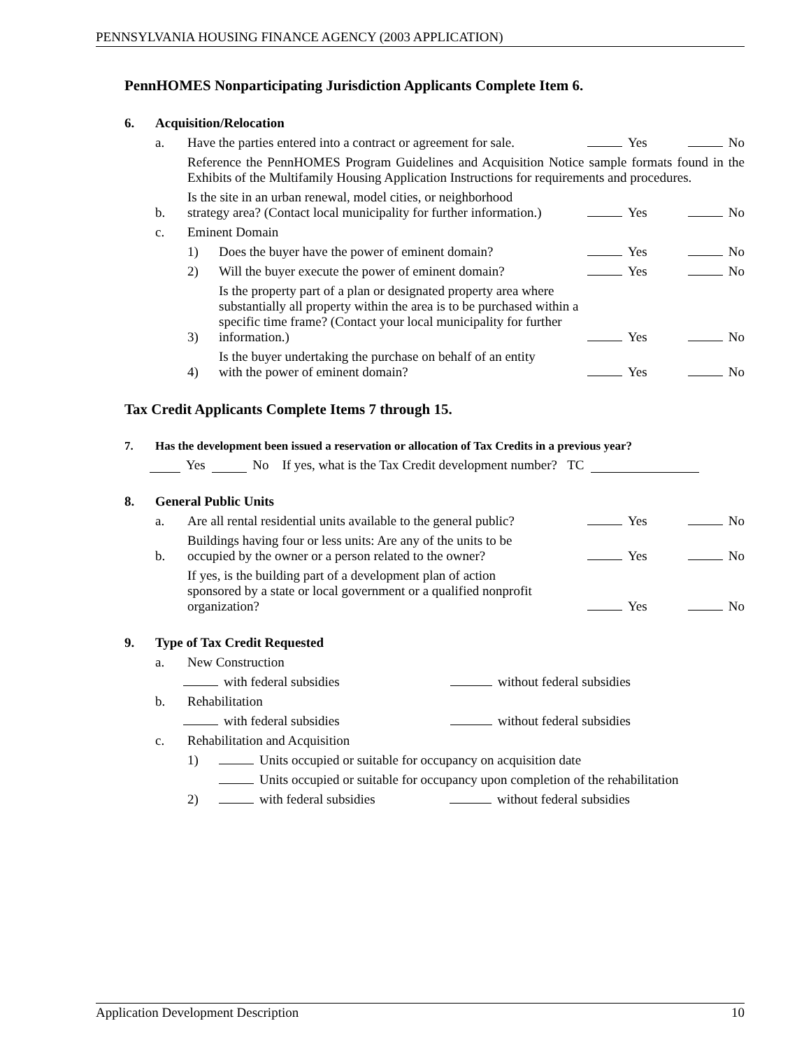PENNSYLVANIA HOUSING FINANCE AGENCY (2003 APPLICATION)
PennHOMES Nonparticipating Jurisdiction Applicants Complete Item 6.
6. Acquisition/Relocation
a. Have the parties entered into a contract or agreement for sale. Yes No
Reference the PennHOMES Program Guidelines and Acquisition Notice sample formats found in the Exhibits of the Multifamily Housing Application Instructions for requirements and procedures.
b. Is the site in an urban renewal, model cities, or neighborhood
strategy area? (Contact local municipality for further information.) Yes No
c. Eminent Domain
1) Does the buyer have the power of eminent domain? Yes No
2) Will the buyer execute the power of eminent domain? Yes No
3) Is the property part of a plan or designated property area where substantially all property within the area is to be purchased within a specific time frame? (Contact your local municipality for further information.) Yes No
4) Is the buyer undertaking the purchase on behalf of an entity
with the power of eminent domain? Yes No
Tax Credit Applicants Complete Items 7 through 15.
7. Has the development been issued a reservation or allocation of Tax Credits in a previous year?
Yes No If yes, what is the Tax Credit development number? TC
8. General Public Units
a. Are all rental residential units available to the general public? Yes No
b. Buildings having four or less units: Are any of the units to be
occupied by the owner or a person related to the owner? Yes No
If yes, is the building part of a development plan of action
sponsored by a state or local government or a qualified nonprofit
organization? Yes No
9. Type of Tax Credit Requested
a. New Construction
with federal subsidies without federal subsidies
b. Rehabilitation
with federal subsidies without federal subsidies
c. Rehabilitation and Acquisition
1) Units occupied or suitable for occupancy on acquisition date
Units occupied or suitable for occupancy upon completion of the rehabilitation
2) with federal subsidies without federal subsidies
Application Development Description 10